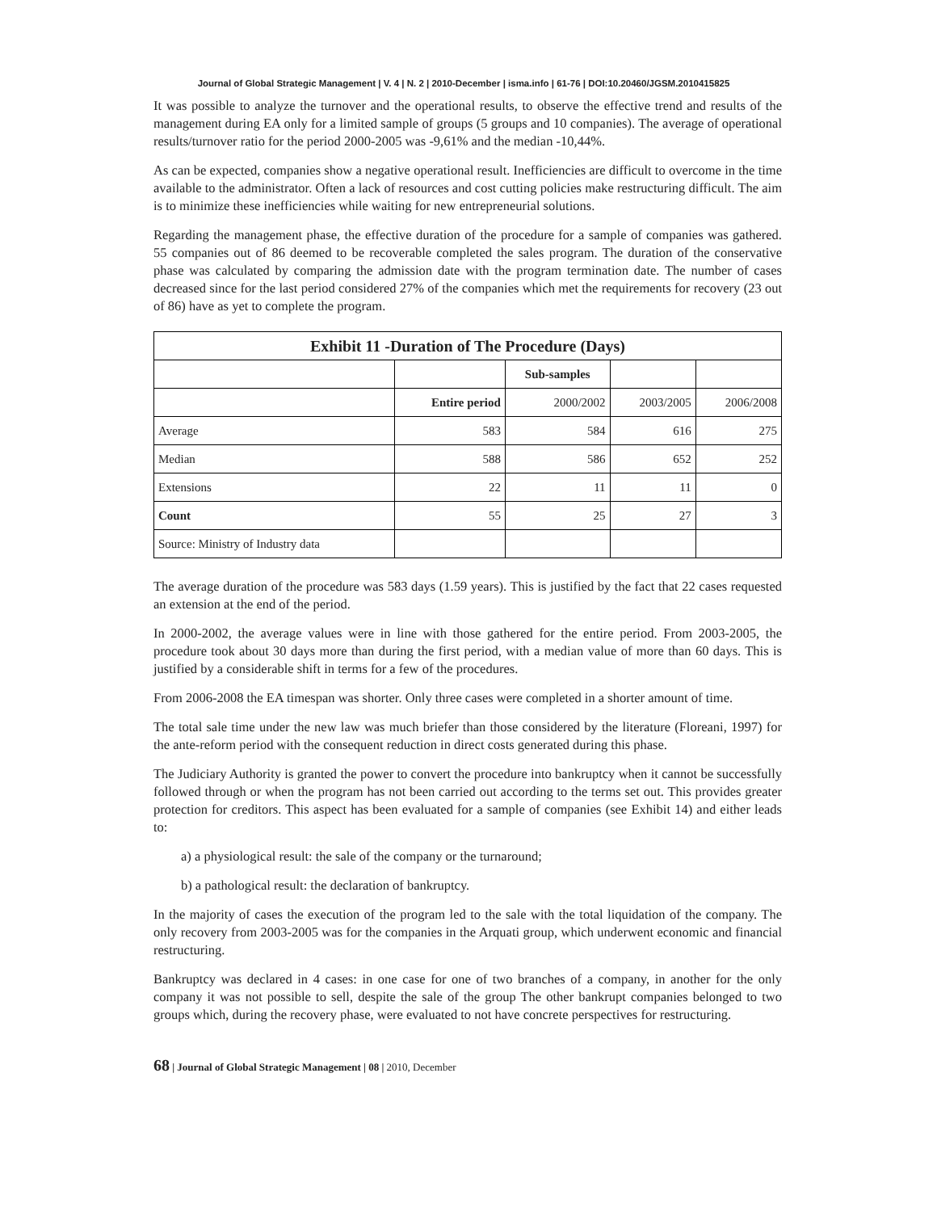Journal of Global Strategic Management | V. 4 | N. 2 | 2010-December | isma.info | 61-76 | DOI:10.20460/JGSM.2010415825
It was possible to analyze the turnover and the operational results, to observe the effective trend and results of the management during EA only for a limited sample of groups (5 groups and 10 companies). The average of operational results/turnover ratio for the period 2000-2005 was -9,61% and the median -10,44%.
As can be expected, companies show a negative operational result. Inefficiencies are difficult to overcome in the time available to the administrator. Often a lack of resources and cost cutting policies make restructuring difficult. The aim is to minimize these inefficiencies while waiting for new entrepreneurial solutions.
Regarding the management phase, the effective duration of the procedure for a sample of companies was gathered. 55 companies out of 86 deemed to be recoverable completed the sales program. The duration of the conservative phase was calculated by comparing the admission date with the program termination date. The number of cases decreased since for the last period considered 27% of the companies which met the requirements for recovery (23 out of 86) have as yet to complete the program.
| Exhibit 11 -Duration of The Procedure (Days) | | | | |
| --- | --- | --- | --- | --- |
| | | Sub-samples | | |
| | Entire period | 2000/2002 | 2003/2005 | 2006/2008 |
| Average | 583 | 584 | 616 | 275 |
| Median | 588 | 586 | 652 | 252 |
| Extensions | 22 | 11 | 11 | 0 |
| Count | 55 | 25 | 27 | 3 |
| Source: Ministry of Industry data | | | | |
The average duration of the procedure was 583 days (1.59 years). This is justified by the fact that 22 cases requested an extension at the end of the period.
In 2000-2002, the average values were in line with those gathered for the entire period. From 2003-2005, the procedure took about 30 days more than during the first period, with a median value of more than 60 days. This is justified by a considerable shift in terms for a few of the procedures.
From 2006-2008 the EA timespan was shorter. Only three cases were completed in a shorter amount of time.
The total sale time under the new law was much briefer than those considered by the literature (Floreani, 1997) for the ante-reform period with the consequent reduction in direct costs generated during this phase.
The Judiciary Authority is granted the power to convert the procedure into bankruptcy when it cannot be successfully followed through or when the program has not been carried out according to the terms set out. This provides greater protection for creditors. This aspect has been evaluated for a sample of companies (see Exhibit 14) and either leads to:
a) a physiological result: the sale of the company or the turnaround;
b) a pathological result: the declaration of bankruptcy.
In the majority of cases the execution of the program led to the sale with the total liquidation of the company. The only recovery from 2003-2005 was for the companies in the Arquati group, which underwent economic and financial restructuring.
Bankruptcy was declared in 4 cases: in one case for one of two branches of a company, in another for the only company it was not possible to sell, despite the sale of the group The other bankrupt companies belonged to two groups which, during the recovery phase, were evaluated to not have concrete perspectives for restructuring.
68 | Journal of Global Strategic Management | 08 | 2010, December